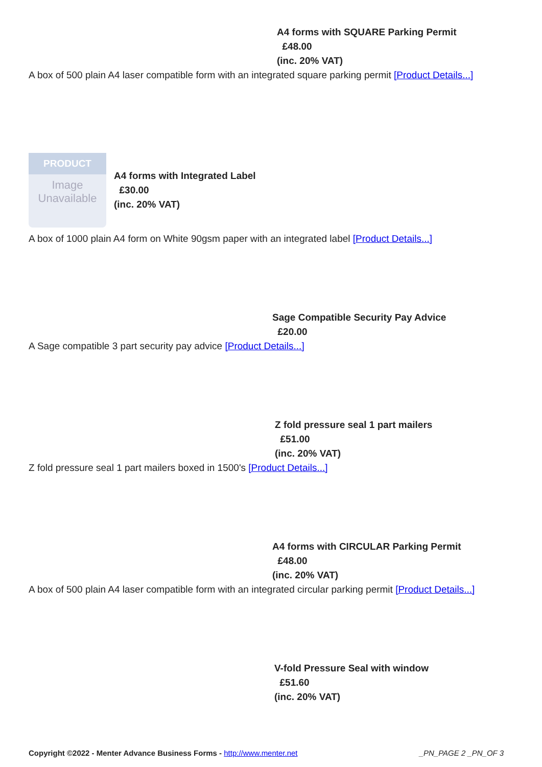A4 forms with SQUARE Parking Permit
£48.00
(inc. 20% VAT)
A box of 500 plain A4 laser compatible form with an integrated square parking permit [Product Details...]
PRODUCT
Image
Unavailable
A4 forms with Integrated Label
£30.00
(inc. 20% VAT)
A box of 1000 plain A4 form on White 90gsm paper with an integrated label [Product Details...]
Sage Compatible Security Pay Advice
£20.00
A Sage compatible 3 part security pay advice [Product Details...]
Z fold pressure seal 1 part mailers
£51.00
(inc. 20% VAT)
Z fold pressure seal 1 part mailers boxed in 1500's [Product Details...]
A4 forms with CIRCULAR Parking Permit
£48.00
(inc. 20% VAT)
A box of 500 plain A4 laser compatible form with an integrated circular parking permit [Product Details...]
V-fold Pressure Seal with window
£51.60
(inc. 20% VAT)
Copyright ©2022 - Menter Advance Business Forms - http://www.menter.net _PN_PAGE 2 _PN_OF 3